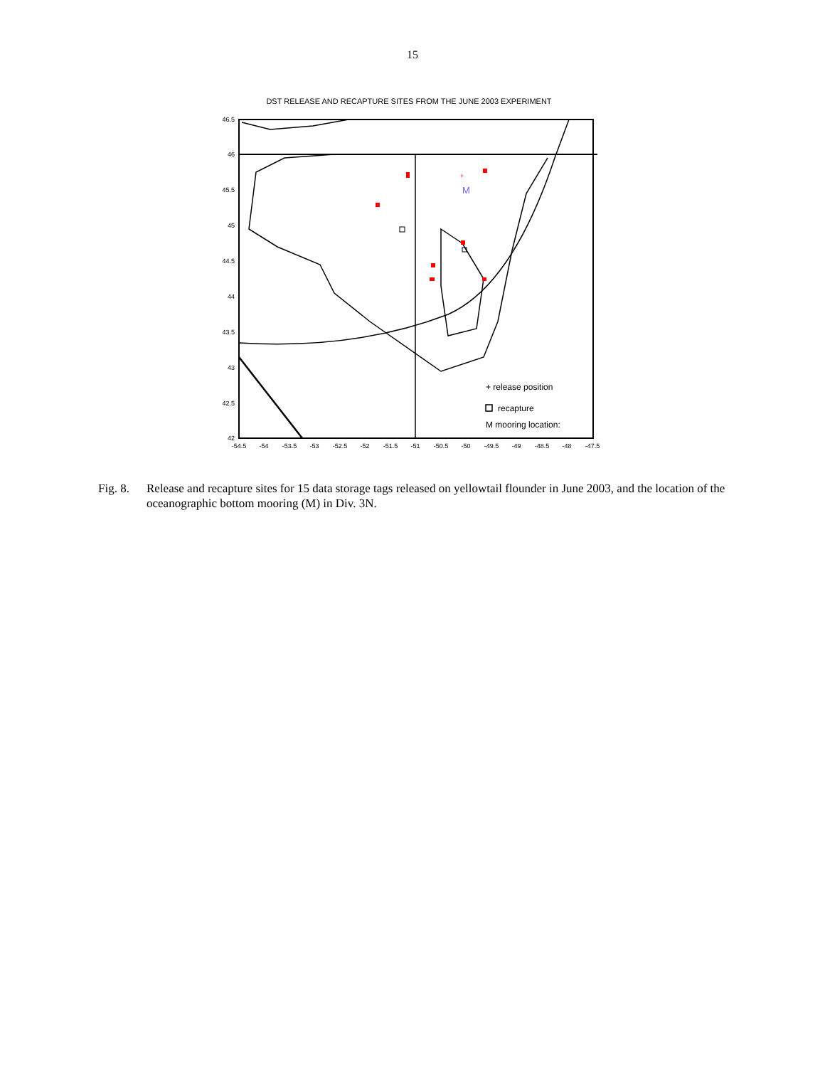15
DST RELEASE AND RECAPTURE SITES FROM THE JUNE 2003 EXPERIMENT
+
M
46.5
46
45.5
45
44.5
44
43.5
43
42.5
42
-54.5
-54
-53.5
-53
-52.5
-52
-51.5
-51
-50.5
-50
-49.5
-49
-48.5
-48
-47.5
+ release position
recapture
M mooring location:
Fig. 8.
Release and recapture sites for 15 data storage tags released on yellowtail flounder in June 2003, and the location of the oceanographic bottom mooring (M) in Div. 3N.